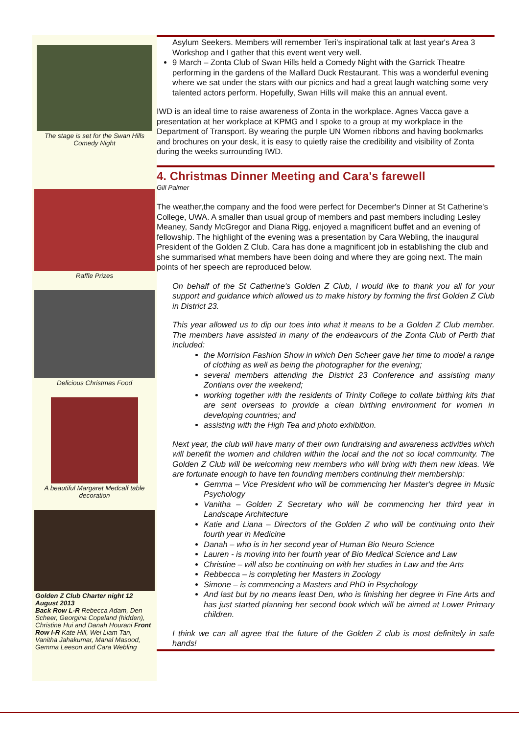The stage is set for the Swan Hills Comedy Night
Raffle Prizes
Delicious Christmas Food
A beautiful Margaret Medcalf table decoration
Golden Z Club Charter night 12 August 2013
Back Row L-R Rebecca Adam, Den Scheer, Georgina Copeland (hidden), Christine Hui and Danah Hourani Front Row l-R Kate Hill, Wei Liam Tan, Vanitha Jahakumar, Manal Masood, Gemma Leeson and Cara Webling
Asylum Seekers. Members will remember Teri's inspirational talk at last year's Area 3 Workshop and I gather that this event went very well.
9 March – Zonta Club of Swan Hills held a Comedy Night with the Garrick Theatre performing in the gardens of the Mallard Duck Restaurant. This was a wonderful evening where we sat under the stars with our picnics and had a great laugh watching some very talented actors perform. Hopefully, Swan Hills will make this an annual event.
IWD is an ideal time to raise awareness of Zonta in the workplace. Agnes Vacca gave a presentation at her workplace at KPMG and I spoke to a group at my workplace in the Department of Transport. By wearing the purple UN Women ribbons and having bookmarks and brochures on your desk, it is easy to quietly raise the credibility and visibility of Zonta during the weeks surrounding IWD.
4. Christmas Dinner Meeting and Cara's farewell
Gill Palmer
The weather,the company and the food were perfect for December's Dinner at St Catherine's College, UWA. A smaller than usual group of members and past members including Lesley Meaney, Sandy McGregor and Diana Rigg, enjoyed a magnificent buffet and an evening of fellowship. The highlight of the evening was a presentation by Cara Webling, the inaugural President of the Golden Z Club. Cara has done a magnificent job in establishing the club and she summarised what members have been doing and where they are going next. The main points of her speech are reproduced below.
On behalf of the St Catherine's Golden Z Club, I would like to thank you all for your support and guidance which allowed us to make history by forming the first Golden Z Club in District 23.
This year allowed us to dip our toes into what it means to be a Golden Z Club member. The members have assisted in many of the endeavours of the Zonta Club of Perth that included:
the Morrision Fashion Show in which Den Scheer gave her time to model a range of clothing as well as being the photographer for the evening;
several members attending the District 23 Conference and assisting many Zontians over the weekend;
working together with the residents of Trinity College to collate birthing kits that are sent overseas to provide a clean birthing environment for women in developing countries; and
assisting with the High Tea and photo exhibition.
Next year, the club will have many of their own fundraising and awareness activities which will benefit the women and children within the local and the not so local community. The Golden Z Club will be welcoming new members who will bring with them new ideas. We are fortunate enough to have ten founding members continuing their membership:
Gemma – Vice President who will be commencing her Master's degree in Music Psychology
Vanitha – Golden Z Secretary who will be commencing her third year in Landscape Architecture
Katie and Liana – Directors of the Golden Z who will be continuing onto their fourth year in Medicine
Danah – who is in her second year of Human Bio Neuro Science
Lauren - is moving into her fourth year of Bio Medical Science and Law
Christine – will also be continuing on with her studies in Law and the Arts
Rebbecca – is completing her Masters in Zoology
Simone – is commencing a Masters and PhD in Psychology
And last but by no means least Den, who is finishing her degree in Fine Arts and has just started planning her second book which will be aimed at Lower Primary children.
I think we can all agree that the future of the Golden Z club is most definitely in safe hands!